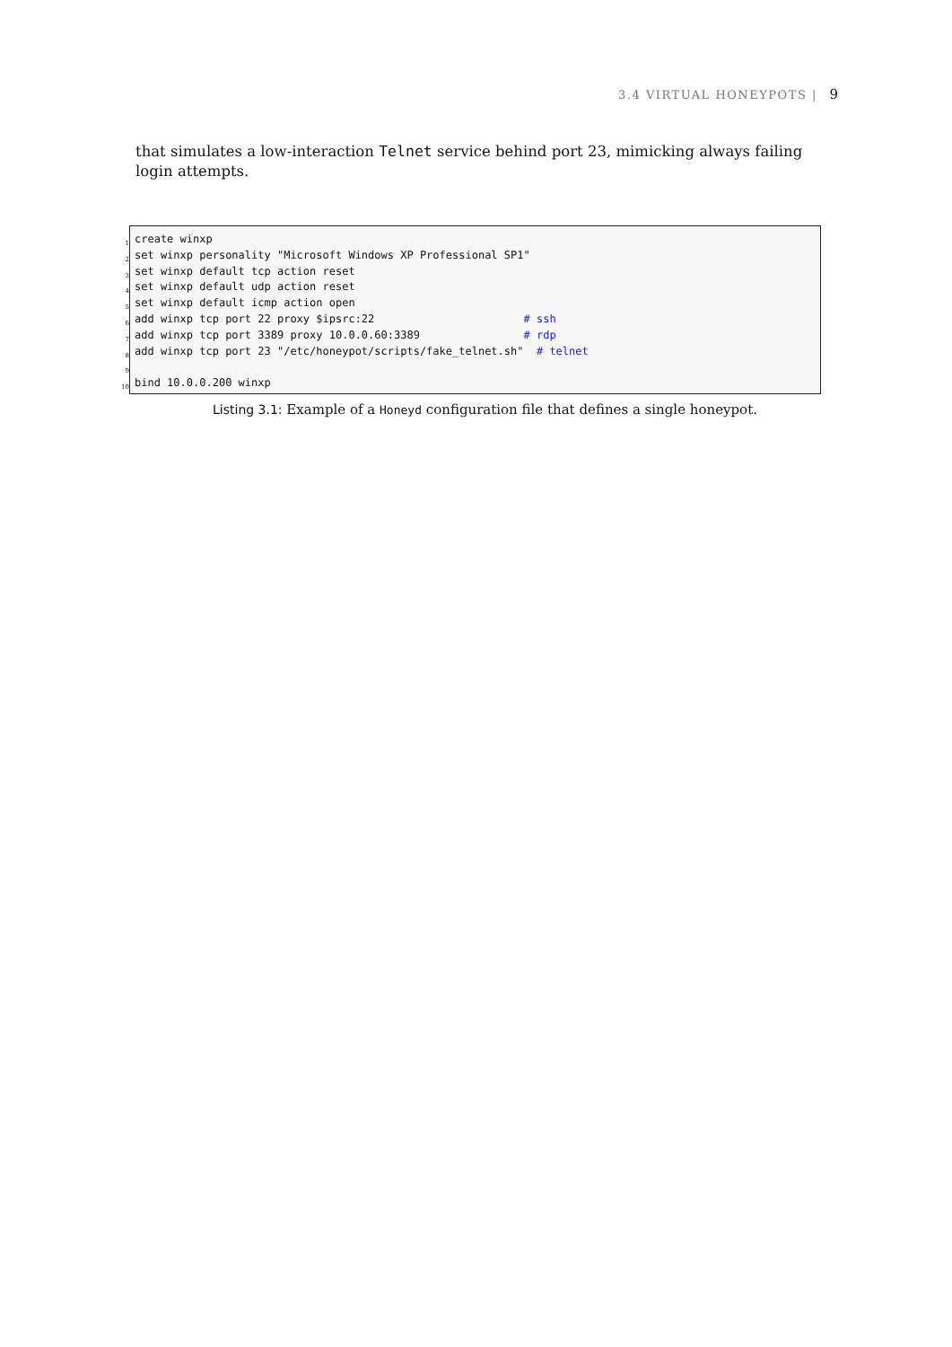3.4 VIRTUAL HONEYPOTS | 9
that simulates a low-interaction Telnet service behind port 23, mimicking always failing login attempts.
1
2
3
4
5
6
7
8
9
10
create winxp
set winxp personality "Microsoft Windows XP Professional SP1"
set winxp default tcp action reset
set winxp default udp action reset
set winxp default icmp action open
add winxp tcp port 22 proxy $ipsrc:22                       # ssh
add winxp tcp port 3389 proxy 10.0.0.60:3389                # rdp
add winxp tcp port 23 "/etc/honeypot/scripts/fake_telnet.sh"  # telnet

bind 10.0.0.200 winxp
Listing 3.1: Example of a Honeyd configuration file that defines a single honeypot.